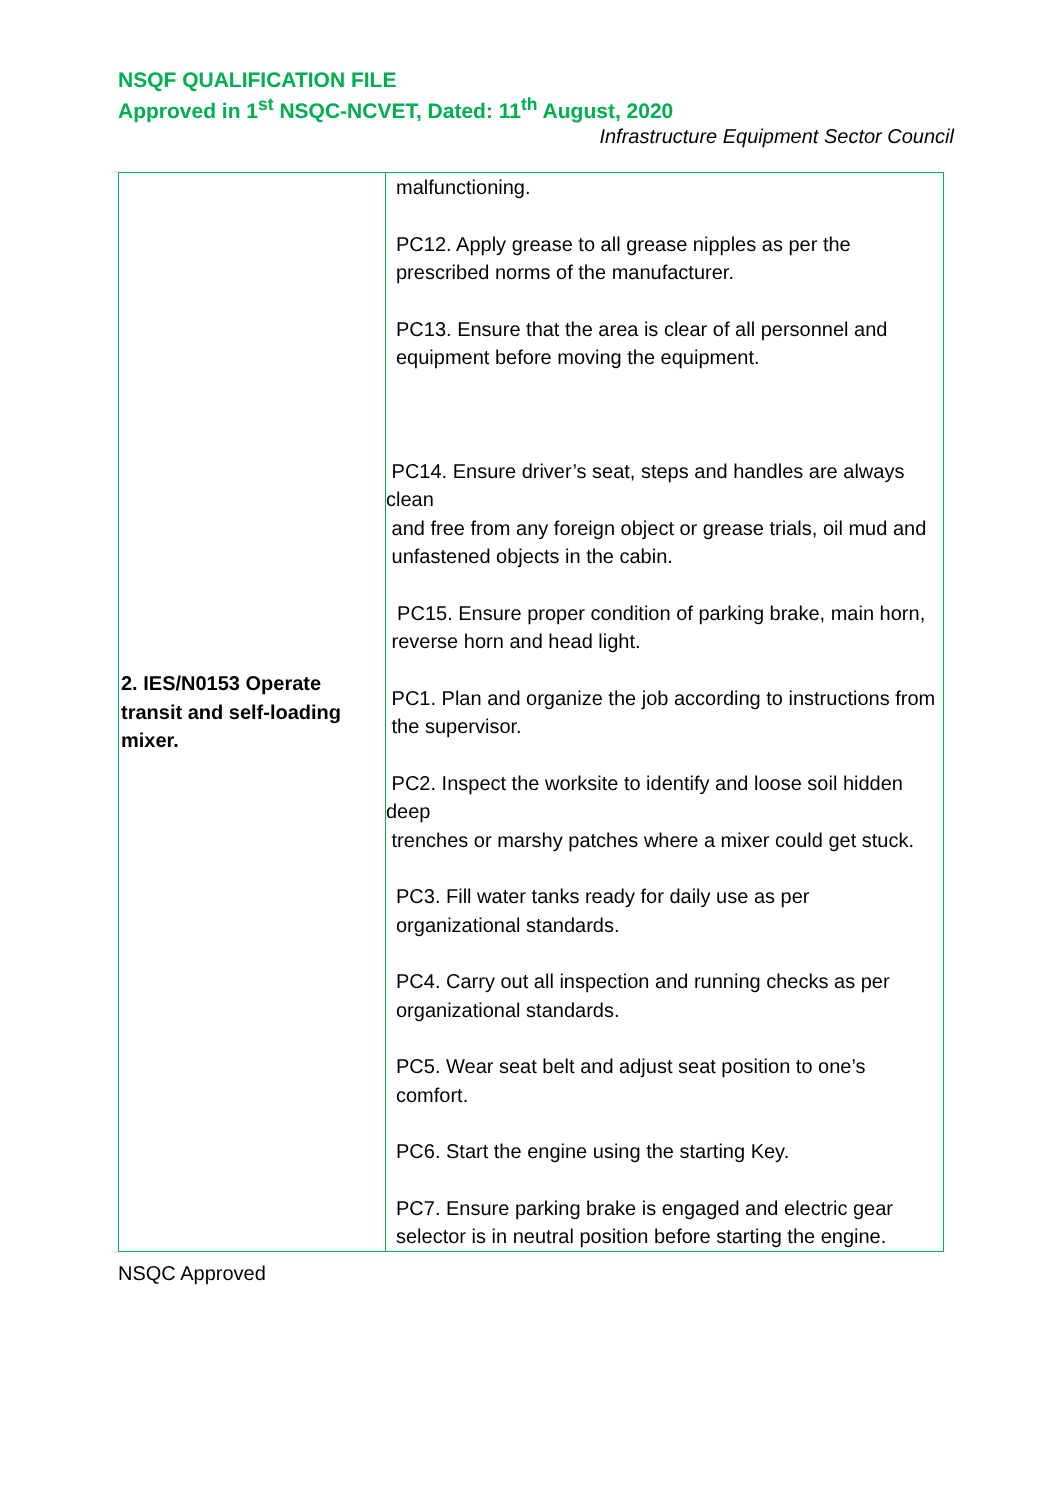NSQF QUALIFICATION FILE
Approved in 1<sup>st</sup> NSQC-NCVET, Dated: 11<sup>th</sup> August, 2020
Infrastructure Equipment Sector Council
| 2. IES/N0153 Operate transit and self-loading mixer. | malfunctioning. PC12. Apply grease to all grease nipples as per the prescribed norms of the manufacturer. PC13. Ensure that the area is clear of all personnel and equipment before moving the equipment. PC14. Ensure driver’s seat, steps and handles are always clean and free from any foreign object or grease trials, oil mud and unfastened objects in the cabin. PC15. Ensure proper condition of parking brake, main horn, reverse horn and head light. PC1. Plan and organize the job according to instructions from the supervisor. PC2. Inspect the worksite to identify and loose soil hidden deep trenches or marshy patches where a mixer could get stuck. PC3. Fill water tanks ready for daily use as per organizational standards. PC4. Carry out all inspection and running checks as per organizational standards. PC5. Wear seat belt and adjust seat position to one’s comfort. PC6. Start the engine using the starting Key. PC7. Ensure parking brake is engaged and electric gear selector is in neutral position before starting the engine. |
NSQC Approved